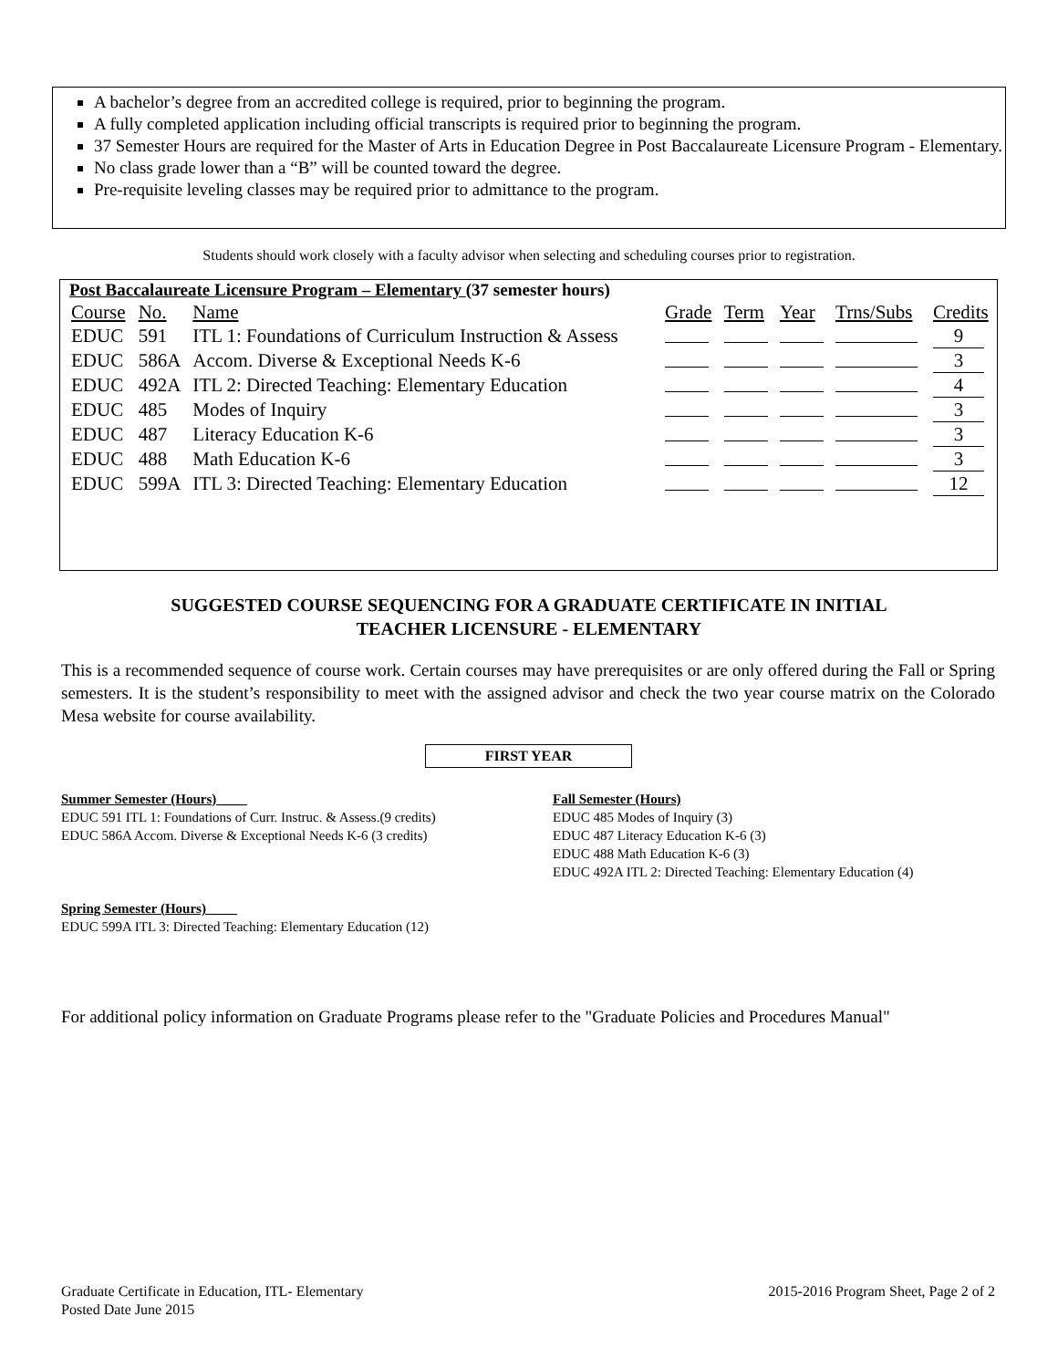A bachelor’s degree from an accredited college is required, prior to beginning the program.
A fully completed application including official transcripts is required prior to beginning the program.
37 Semester Hours are required for the Master of Arts in Education Degree in Post Baccalaureate Licensure Program - Elementary.
No class grade lower than a “B” will be counted toward the degree.
Pre-requisite leveling classes may be required prior to admittance to the program.
Students should work closely with a faculty advisor when selecting and scheduling courses prior to registration.
Post Baccalaureate Licensure Program – Elementary (37 semester hours)
| Course | No. | Name | Grade | Term | Year | Trns/Subs | Credits |
| --- | --- | --- | --- | --- | --- | --- | --- |
| EDUC | 591 | ITL 1: Foundations of Curriculum Instruction & Assess | | | | | 9 |
| EDUC | 586A | Accom. Diverse & Exceptional Needs K-6 | | | | | 3 |
| EDUC | 492A | ITL 2: Directed Teaching: Elementary Education | | | | | 4 |
| EDUC | 485 | Modes of Inquiry | | | | | 3 |
| EDUC | 487 | Literacy Education K-6 | | | | | 3 |
| EDUC | 488 | Math Education K-6 | | | | | 3 |
| EDUC | 599A | ITL 3: Directed Teaching: Elementary Education | | | | | 12 |
SUGGESTED COURSE SEQUENCING FOR A GRADUATE CERTIFICATE IN INITIAL
TEACHER LICENSURE - ELEMENTARY
This is a recommended sequence of course work. Certain courses may have prerequisites or are only offered during the Fall or Spring semesters. It is the student’s responsibility to meet with the assigned advisor and check the two year course matrix on the Colorado Mesa website for course availability.
FIRST YEAR
Summer Semester (Hours) ____
EDUC 591 ITL 1: Foundations of Curr. Instruc. & Assess.(9 credits)
EDUC 586A Accom. Diverse & Exceptional Needs K-6 (3 credits)
Fall Semester (Hours)
EDUC 485 Modes of Inquiry (3)
EDUC 487 Literacy Education K-6 (3)
EDUC 488 Math Education K-6 (3)
EDUC 492A ITL 2: Directed Teaching: Elementary Education (4)
Spring Semester (Hours) ____
EDUC 599A ITL 3: Directed Teaching: Elementary Education (12)
For additional policy information on Graduate Programs please refer to the "Graduate Policies and Procedures Manual"
Graduate Certificate in Education, ITL- Elementary
Posted Date June 2015
2015-2016 Program Sheet, Page 2 of 2